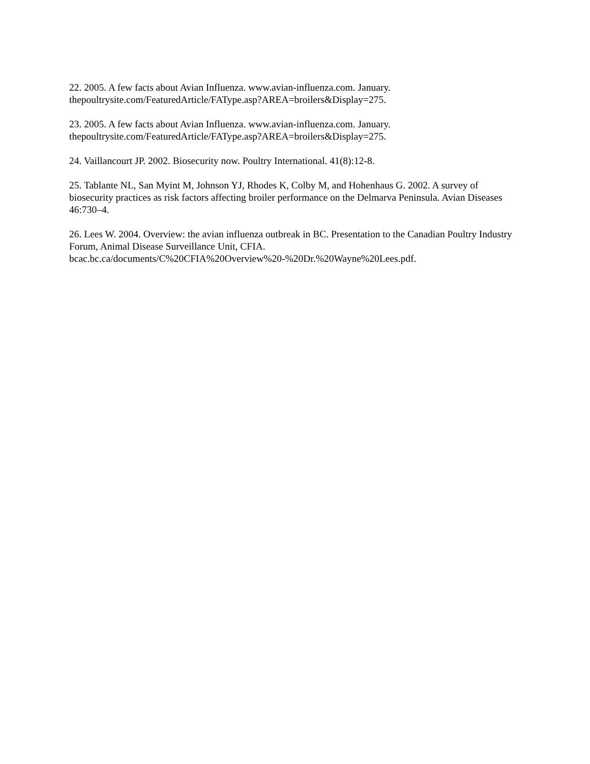22. 2005. A few facts about Avian Influenza. www.avian-influenza.com. January.
thepoultrysite.com/FeaturedArticle/FAType.asp?AREA=broilers&Display=275.
23. 2005. A few facts about Avian Influenza. www.avian-influenza.com. January.
thepoultrysite.com/FeaturedArticle/FAType.asp?AREA=broilers&Display=275.
24. Vaillancourt JP. 2002. Biosecurity now. Poultry International. 41(8):12-8.
25. Tablante NL, San Myint M, Johnson YJ, Rhodes K, Colby M, and Hohenhaus G. 2002. A survey of biosecurity practices as risk factors affecting broiler performance on the Delmarva Peninsula. Avian Diseases 46:730–4.
26. Lees W. 2004. Overview: the avian influenza outbreak in BC. Presentation to the Canadian Poultry Industry Forum, Animal Disease Surveillance Unit, CFIA.
bcac.bc.ca/documents/C%20CFIA%20Overview%20-%20Dr.%20Wayne%20Lees.pdf.